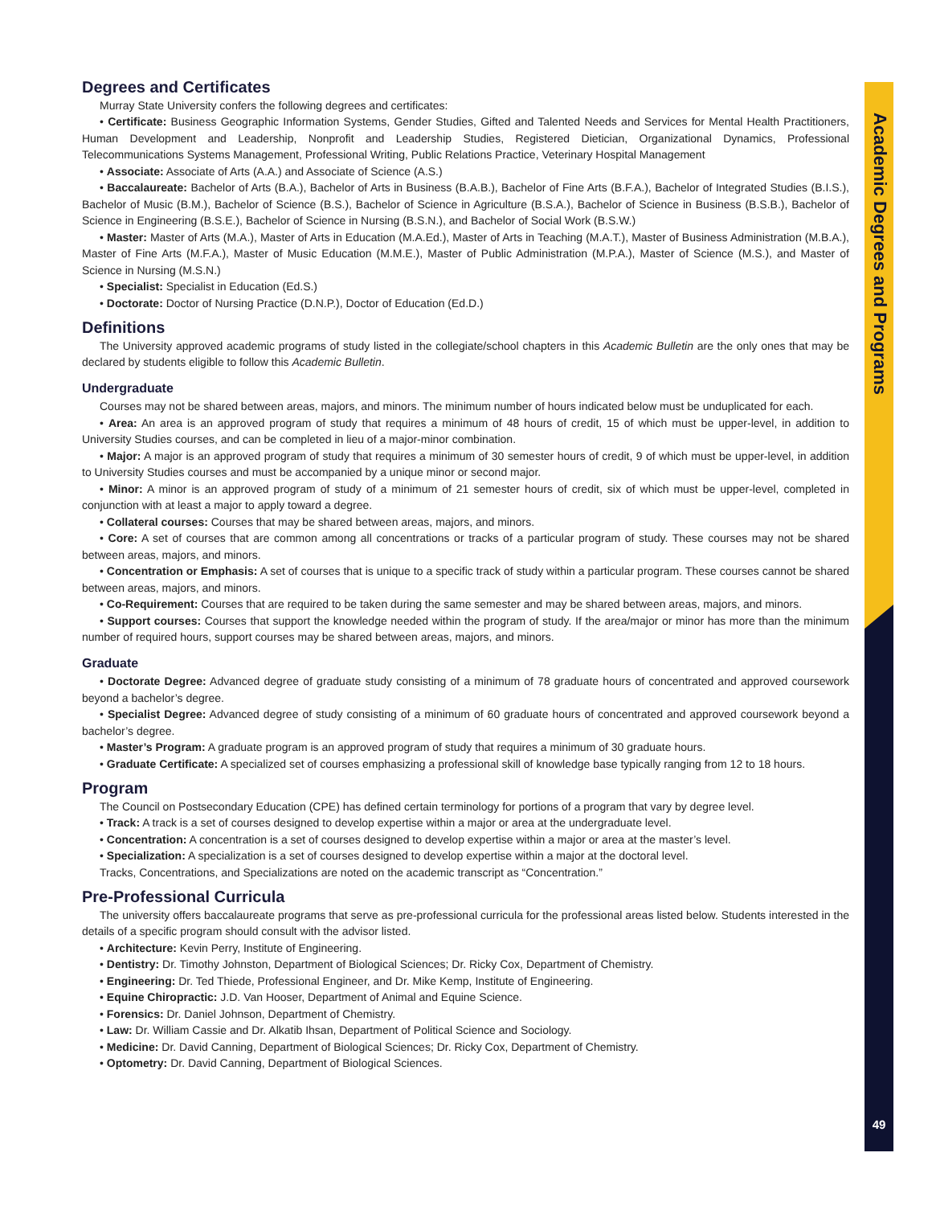Academic Degrees and Programs
49
Degrees and Certificates
Murray State University confers the following degrees and certificates:
• Certificate: Business Geographic Information Systems, Gender Studies, Gifted and Talented Needs and Services for Mental Health Practitioners, Human Development and Leadership, Nonprofit and Leadership Studies, Registered Dietician, Organizational Dynamics, Professional Telecommunications Systems Management, Professional Writing, Public Relations Practice, Veterinary Hospital Management
• Associate: Associate of Arts (A.A.) and Associate of Science (A.S.)
• Baccalaureate: Bachelor of Arts (B.A.), Bachelor of Arts in Business (B.A.B.), Bachelor of Fine Arts (B.F.A.), Bachelor of Integrated Studies (B.I.S.), Bachelor of Music (B.M.), Bachelor of Science (B.S.), Bachelor of Science in Agriculture (B.S.A.), Bachelor of Science in Business (B.S.B.), Bachelor of Science in Engineering (B.S.E.), Bachelor of Science in Nursing (B.S.N.), and Bachelor of Social Work (B.S.W.)
• Master: Master of Arts (M.A.), Master of Arts in Education (M.A.Ed.), Master of Arts in Teaching (M.A.T.), Master of Business Administration (M.B.A.), Master of Fine Arts (M.F.A.), Master of Music Education (M.M.E.), Master of Public Administration (M.P.A.), Master of Science (M.S.), and Master of Science in Nursing (M.S.N.)
• Specialist: Specialist in Education (Ed.S.)
• Doctorate: Doctor of Nursing Practice (D.N.P.), Doctor of Education (Ed.D.)
Definitions
The University approved academic programs of study listed in the collegiate/school chapters in this Academic Bulletin are the only ones that may be declared by students eligible to follow this Academic Bulletin.
Undergraduate
Courses may not be shared between areas, majors, and minors. The minimum number of hours indicated below must be unduplicated for each.
• Area: An area is an approved program of study that requires a minimum of 48 hours of credit, 15 of which must be upper-level, in addition to University Studies courses, and can be completed in lieu of a major-minor combination.
• Major: A major is an approved program of study that requires a minimum of 30 semester hours of credit, 9 of which must be upper-level, in addition to University Studies courses and must be accompanied by a unique minor or second major.
• Minor: A minor is an approved program of study of a minimum of 21 semester hours of credit, six of which must be upper-level, completed in conjunction with at least a major to apply toward a degree.
• Collateral courses: Courses that may be shared between areas, majors, and minors.
• Core: A set of courses that are common among all concentrations or tracks of a particular program of study. These courses may not be shared between areas, majors, and minors.
• Concentration or Emphasis: A set of courses that is unique to a specific track of study within a particular program. These courses cannot be shared between areas, majors, and minors.
• Co-Requirement: Courses that are required to be taken during the same semester and may be shared between areas, majors, and minors.
• Support courses: Courses that support the knowledge needed within the program of study. If the area/major or minor has more than the minimum number of required hours, support courses may be shared between areas, majors, and minors.
Graduate
• Doctorate Degree: Advanced degree of graduate study consisting of a minimum of 78 graduate hours of concentrated and approved coursework beyond a bachelor’s degree.
• Specialist Degree: Advanced degree of study consisting of a minimum of 60 graduate hours of concentrated and approved coursework beyond a bachelor’s degree.
• Master’s Program: A graduate program is an approved program of study that requires a minimum of 30 graduate hours.
• Graduate Certificate: A specialized set of courses emphasizing a professional skill of knowledge base typically ranging from 12 to 18 hours.
Program
The Council on Postsecondary Education (CPE) has defined certain terminology for portions of a program that vary by degree level.
• Track: A track is a set of courses designed to develop expertise within a major or area at the undergraduate level.
• Concentration: A concentration is a set of courses designed to develop expertise within a major or area at the master’s level.
• Specialization: A specialization is a set of courses designed to develop expertise within a major at the doctoral level.
Tracks, Concentrations, and Specializations are noted on the academic transcript as “Concentration.”
Pre-Professional Curricula
The university offers baccalaureate programs that serve as pre-professional curricula for the professional areas listed below. Students interested in the details of a specific program should consult with the advisor listed.
• Architecture: Kevin Perry, Institute of Engineering.
• Dentistry: Dr. Timothy Johnston, Department of Biological Sciences; Dr. Ricky Cox, Department of Chemistry.
• Engineering: Dr. Ted Thiede, Professional Engineer, and Dr. Mike Kemp, Institute of Engineering.
• Equine Chiropractic: J.D. Van Hooser, Department of Animal and Equine Science.
• Forensics: Dr. Daniel Johnson, Department of Chemistry.
• Law: Dr. William Cassie and Dr. Alkatib Ihsan, Department of Political Science and Sociology.
• Medicine: Dr. David Canning, Department of Biological Sciences; Dr. Ricky Cox, Department of Chemistry.
• Optometry: Dr. David Canning, Department of Biological Sciences.